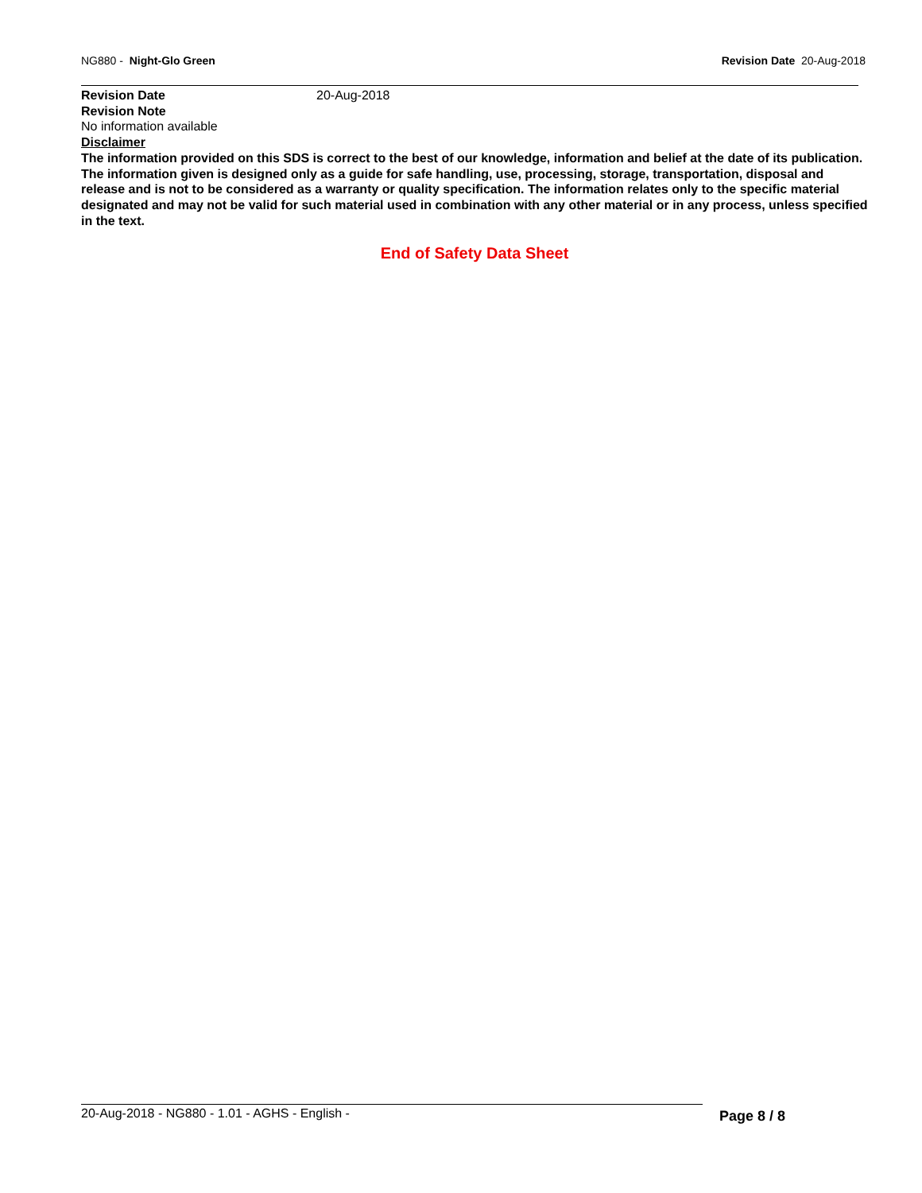NG880 - Night-Glo Green Revision Date 20-Aug-2018
Revision Date 20-Aug-2018
Revision Note
No information available
Disclaimer
The information provided on this SDS is correct to the best of our knowledge, information and belief at the date of its publication. The information given is designed only as a guide for safe handling, use, processing, storage, transportation, disposal and release and is not to be considered as a warranty or quality specification. The information relates only to the specific material designated and may not be valid for such material used in combination with any other material or in any process, unless specified in the text.
End of Safety Data Sheet
20-Aug-2018 - NG880 - 1.01 - AGHS - English - Page 8 / 8